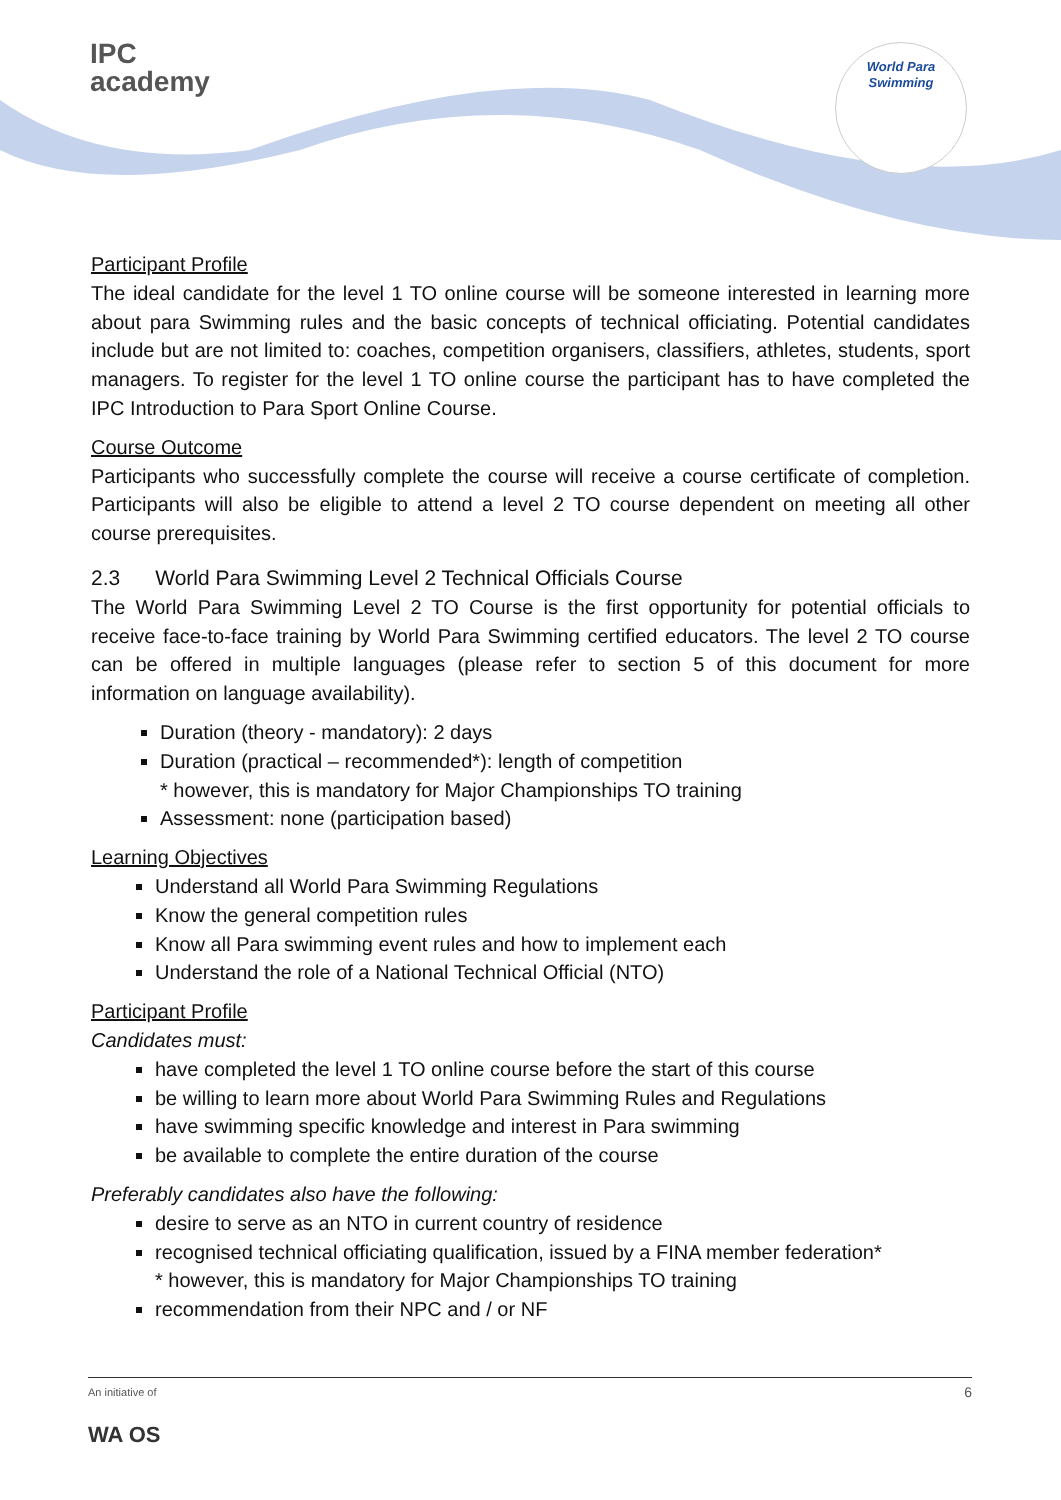IPC
academy
World Para
Swimming
Participant Profile
The ideal candidate for the level 1 TO online course will be someone interested in learning more about para Swimming rules and the basic concepts of technical officiating. Potential candidates include but are not limited to: coaches, competition organisers, classifiers, athletes, students, sport managers. To register for the level 1 TO online course the participant has to have completed the IPC Introduction to Para Sport Online Course.
Course Outcome
Participants who successfully complete the course will receive a course certificate of completion. Participants will also be eligible to attend a level 2 TO course dependent on meeting all other course prerequisites.
2.3 World Para Swimming Level 2 Technical Officials Course
The World Para Swimming Level 2 TO Course is the first opportunity for potential officials to receive face-to-face training by World Para Swimming certified educators. The level 2 TO course can be offered in multiple languages (please refer to section 5 of this document for more information on language availability).
Duration (theory - mandatory): 2 days
Duration (practical – recommended*): length of competition
* however, this is mandatory for Major Championships TO training
Assessment: none (participation based)
Learning Objectives
Understand all World Para Swimming Regulations
Know the general competition rules
Know all Para swimming event rules and how to implement each
Understand the role of a National Technical Official (NTO)
Participant Profile
Candidates must:
have completed the level 1 TO online course before the start of this course
be willing to learn more about World Para Swimming Rules and Regulations
have swimming specific knowledge and interest in Para swimming
be available to complete the entire duration of the course
Preferably candidates also have the following:
desire to serve as an NTO in current country of residence
recognised technical officiating qualification, issued by a FINA member federation*
* however, this is mandatory for Major Championships TO training
recommendation from their NPC and / or NF
An initiative of 6
WA OS